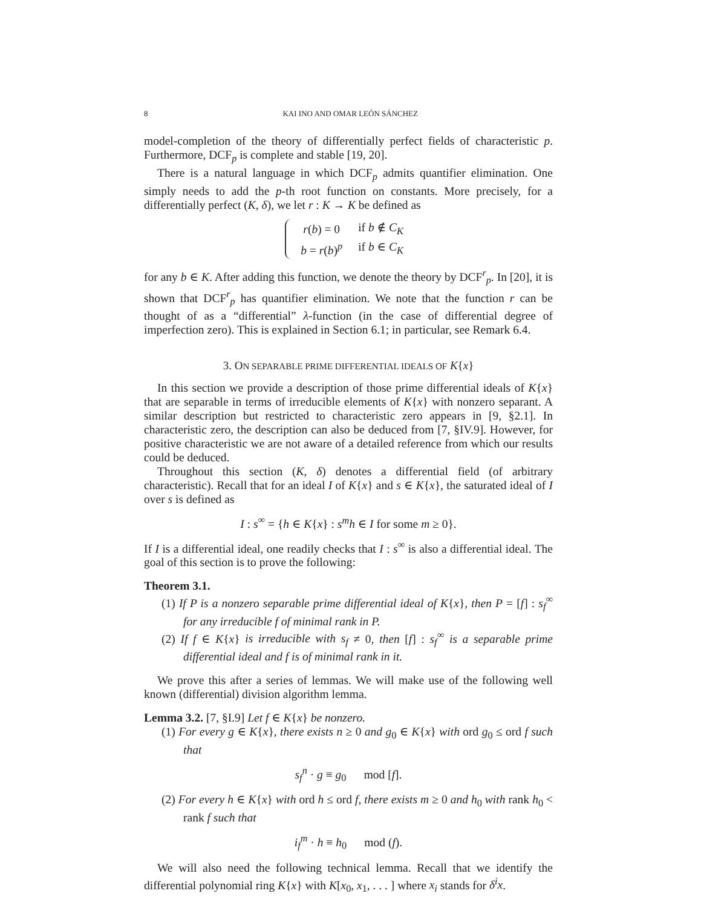8 KAI INO AND OMAR LEÓN SÁNCHEZ
model-completion of the theory of differentially perfect fields of characteristic p. Furthermore, DCF<sub>p</sub> is complete and stable [19, 20].
There is a natural language in which DCF<sub>p</sub> admits quantifier elimination. One simply needs to add the p-th root function on constants. More precisely, for a differentially perfect (K, δ), we let r : K → K be defined as
| r ( b ) = 0 | if b ∉ C<sub>K</sub> |
| b = r ( b )<sup>p</sup> | if b ∈ C<sub>K</sub> |
for any b ∈ K. After adding this function, we denote the theory by DCF<sup>r</sup><sub>p</sub>. In [20], it is shown that DCF<sup>r</sup><sub>p</sub> has quantifier elimination. We note that the function r can be thought of as a “differential” λ-function (in the case of differential degree of imperfection zero). This is explained in Section 6.1; in particular, see Remark 6.4.
3. ON SEPARABLE PRIME DIFFERENTIAL IDEALS OF K{x}
In this section we provide a description of those prime differential ideals of K{x} that are separable in terms of irreducible elements of K{x} with nonzero separant. A similar description but restricted to characteristic zero appears in [9, §2.1]. In characteristic zero, the description can also be deduced from [7, §IV.9]. However, for positive characteristic we are not aware of a detailed reference from which our results could be deduced.
Throughout this section (K, δ) denotes a differential field (of arbitrary characteristic). Recall that for an ideal I of K{x} and s ∈ K{x}, the saturated ideal of I over s is defined as
I : s<sup>∞</sup> = {h ∈ K{x} : s<sup>m</sup>h ∈ I for some m ≥ 0}.
If I is a differential ideal, one readily checks that I : s<sup>∞</sup> is also a differential ideal. The goal of this section is to prove the following:
Theorem 3.1.
(1) If P is a nonzero separable prime differential ideal of K{x}, then P = [f] : s<sub>f</sub><sup>∞</sup> for any irreducible f of minimal rank in P.
(2) If f ∈ K{x} is irreducible with s<sub>f</sub> ≠ 0, then [f] : s<sub>f</sub><sup>∞</sup> is a separable prime differential ideal and f is of minimal rank in it.
We prove this after a series of lemmas. We will make use of the following well known (differential) division algorithm lemma.
Lemma 3.2. [7, §I.9] Let f ∈ K{x} be nonzero.
(1) For every g ∈ K{x}, there exists n ≥ 0 and g<sub>0</sub> ∈ K{x} with ord g<sub>0</sub> ≤ ord f such that
s<sub>f</sub><sup>n</sup> · g ≡ g<sub>0</sub> mod [f].
(2) For every h ∈ K{x} with ord h ≤ ord f, there exists m ≥ 0 and h<sub>0</sub> with rank h<sub>0</sub> < rank f such that
i<sub>f</sub><sup>m</sup> · h ≡ h<sub>0</sub> mod (f).
We will also need the following technical lemma. Recall that we identify the differential polynomial ring K{x} with K[x<sub>0</sub>, x<sub>1</sub>, . . . ] where x<sub>i</sub> stands for δ<sup>i</sup>x.